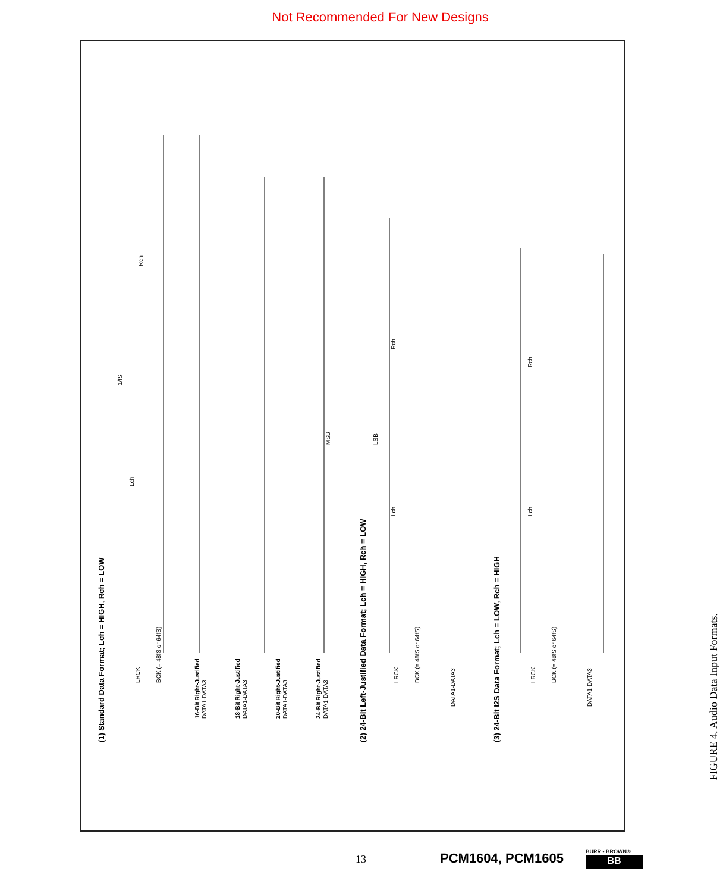Not Recommended For New Designs
(1) Standard Data Format; Lch = HIGH, Rch = LOW
(2) 24-Bit Left-Justified Data Format; Lch = HIGH, Rch = LOW
(3) 24-Bit I2S Data Format; Lch = LOW, Rch = HIGH
LRCK
BCK (= 48fS or 64fS)
16-Bit Right-Justified
DATA1-DATA3
18-Bit Right-Justified
DATA1-DATA3
20-Bit Right-Justified
DATA1-DATA3
24-Bit Right-Justified
DATA1-DATA3
Lch
Rch
1/fS
LRCK
BCK (= 48fS or 64fS)
DATA1-DATA3
LRCK
BCK (= 48fS or 64fS)
DATA1-DATA3
Lch
Rch
Lch
Rch
MSB
LSB
FIGURE 4. Audio Data Input Formats.
13 PCM1604, PCM1605
BURR - BROWN®
BB